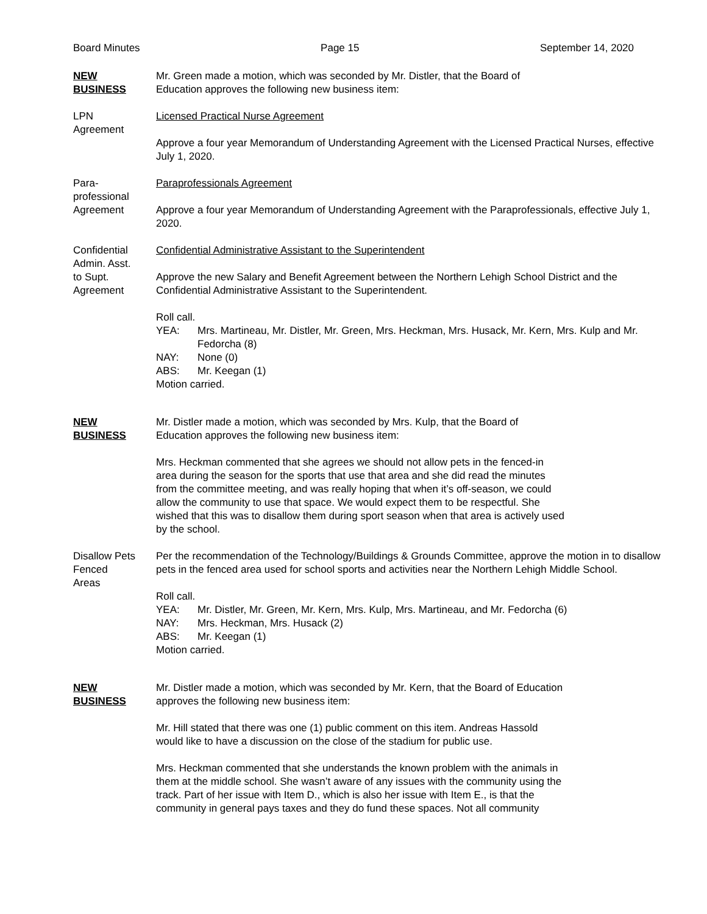Board Minutes Page 15 September 14, 2020
NEW
BUSINESS
Mr. Green made a motion, which was seconded by Mr. Distler, that the Board of
Education approves the following new business item:
LPN
Agreement
Licensed Practical Nurse Agreement
Approve a four year Memorandum of Understanding Agreement with the Licensed Practical Nurses, effective July 1, 2020.
Para-
professional
Agreement
Paraprofessionals Agreement
Approve a four year Memorandum of Understanding Agreement with the Paraprofessionals, effective July 1, 2020.
Confidential
Admin. Asst.
to Supt.
Agreement
Confidential Administrative Assistant to the Superintendent
Approve the new Salary and Benefit Agreement between the Northern Lehigh School District and the Confidential Administrative Assistant to the Superintendent.
Roll call.
YEA: Mrs. Martineau, Mr. Distler, Mr. Green, Mrs. Heckman, Mrs. Husack, Mr. Kern, Mrs. Kulp and Mr. Fedorcha (8)
NAY: None (0)
ABS: Mr. Keegan (1)
Motion carried.
NEW
BUSINESS
Mr. Distler made a motion, which was seconded by Mrs. Kulp, that the Board of
Education approves the following new business item:
Mrs. Heckman commented that she agrees we should not allow pets in the fenced-in
area during the season for the sports that use that area and she did read the minutes
from the committee meeting, and was really hoping that when it’s off-season, we could
allow the community to use that space. We would expect them to be respectful. She
wished that this was to disallow them during sport season when that area is actively used
by the school.
Disallow Pets
Fenced
Areas
Per the recommendation of the Technology/Buildings & Grounds Committee, approve the motion in to disallow pets in the fenced area used for school sports and activities near the Northern Lehigh Middle School.
Roll call.
YEA: Mr. Distler, Mr. Green, Mr. Kern, Mrs. Kulp, Mrs. Martineau, and Mr. Fedorcha (6)
NAY: Mrs. Heckman, Mrs. Husack (2)
ABS: Mr. Keegan (1)
Motion carried.
NEW
BUSINESS
Mr. Distler made a motion, which was seconded by Mr. Kern, that the Board of Education
approves the following new business item:
Mr. Hill stated that there was one (1) public comment on this item. Andreas Hassold
would like to have a discussion on the close of the stadium for public use.
Mrs. Heckman commented that she understands the known problem with the animals in
them at the middle school. She wasn’t aware of any issues with the community using the
track. Part of her issue with Item D., which is also her issue with Item E., is that the
community in general pays taxes and they do fund these spaces. Not all community